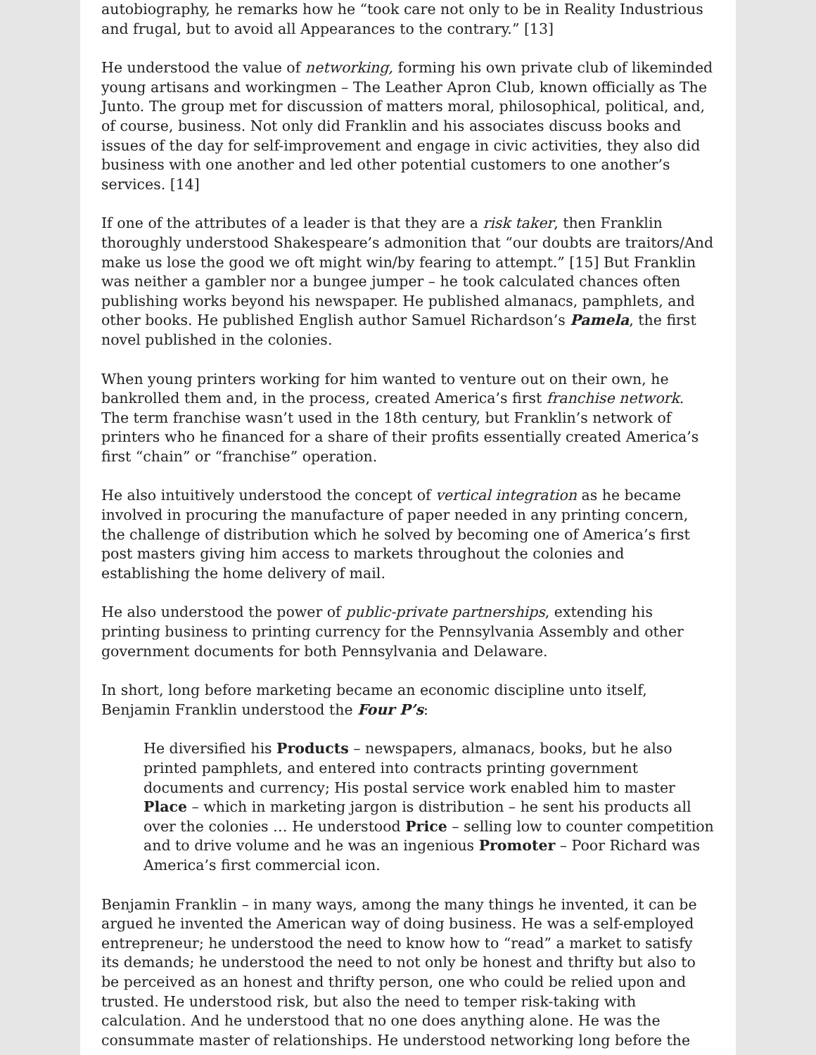autobiography, he remarks how he “took care not only to be in Reality Industrious and frugal, but to avoid all Appearances to the contrary.” [13]
He understood the value of networking, forming his own private club of likeminded young artisans and workingmen – The Leather Apron Club, known officially as The Junto. The group met for discussion of matters moral, philosophical, political, and, of course, business. Not only did Franklin and his associates discuss books and issues of the day for self-improvement and engage in civic activities, they also did business with one another and led other potential customers to one another’s services. [14]
If one of the attributes of a leader is that they are a risk taker, then Franklin thoroughly understood Shakespeare’s admonition that “our doubts are traitors/And make us lose the good we oft might win/by fearing to attempt.” [15] But Franklin was neither a gambler nor a bungee jumper – he took calculated chances often publishing works beyond his newspaper. He published almanacs, pamphlets, and other books. He published English author Samuel Richardson’s Pamela, the first novel published in the colonies.
When young printers working for him wanted to venture out on their own, he bankrolled them and, in the process, created America’s first franchise network. The term franchise wasn’t used in the 18th century, but Franklin’s network of printers who he financed for a share of their profits essentially created America’s first “chain” or “franchise” operation.
He also intuitively understood the concept of vertical integration as he became involved in procuring the manufacture of paper needed in any printing concern, the challenge of distribution which he solved by becoming one of America’s first post masters giving him access to markets throughout the colonies and establishing the home delivery of mail.
He also understood the power of public-private partnerships, extending his printing business to printing currency for the Pennsylvania Assembly and other government documents for both Pennsylvania and Delaware.
In short, long before marketing became an economic discipline unto itself, Benjamin Franklin understood the Four P’s:
He diversified his Products – newspapers, almanacs, books, but he also printed pamphlets, and entered into contracts printing government documents and currency; His postal service work enabled him to master Place – which in marketing jargon is distribution – he sent his products all over the colonies … He understood Price – selling low to counter competition and to drive volume and he was an ingenious Promoter – Poor Richard was America’s first commercial icon.
Benjamin Franklin – in many ways, among the many things he invented, it can be argued he invented the American way of doing business. He was a self-employed entrepreneur; he understood the need to know how to “read” a market to satisfy its demands; he understood the need to not only be honest and thrifty but also to be perceived as an honest and thrifty person, one who could be relied upon and trusted. He understood risk, but also the need to temper risk-taking with calculation. And he understood that no one does anything alone. He was the consummate master of relationships. He understood networking long before the